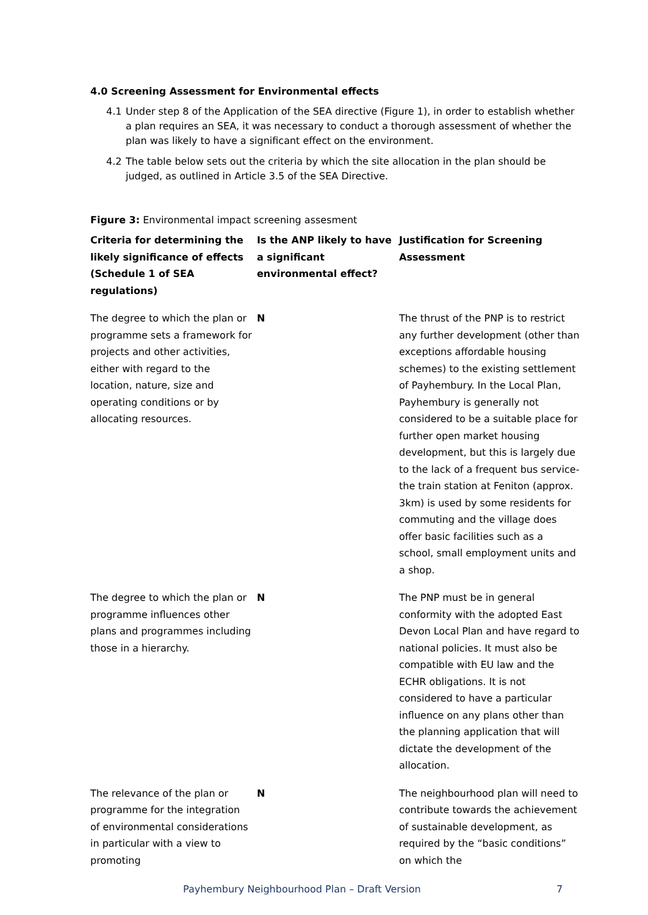4.0 Screening Assessment for Environmental effects
4.1 Under step 8 of the Application of the SEA directive (Figure 1), in order to establish whether a plan requires an SEA, it was necessary to conduct a thorough assessment of whether the plan was likely to have a significant effect on the environment.
4.2 The table below sets out the criteria by which the site allocation in the plan should be judged, as outlined in Article 3.5 of the SEA Directive.
Figure 3: Environmental impact screening assesment
| Criteria for determining the likely significance of effects (Schedule 1 of SEA regulations) | Is the ANP likely to have a significant environmental effect? | Justification for Screening Assessment |
| --- | --- | --- |
| The degree to which the plan or programme sets a framework for projects and other activities, either with regard to the location, nature, size and operating conditions or by allocating resources. | N | The thrust of the PNP is to restrict any further development (other than exceptions affordable housing schemes) to the existing settlement of Payhembury. In the Local Plan, Payhembury is generally not considered to be a suitable place for further open market housing development, but this is largely due to the lack of a frequent bus service- the train station at Feniton (approx. 3km) is used by some residents for commuting and the village does offer basic facilities such as a school, small employment units and a shop. |
| The degree to which the plan or programme influences other plans and programmes including those in a hierarchy. | N | The PNP must be in general conformity with the adopted East Devon Local Plan and have regard to national policies. It must also be compatible with EU law and the ECHR obligations. It is not considered to have a particular influence on any plans other than the planning application that will dictate the development of the allocation. |
| The relevance of the plan or programme for the integration of environmental considerations in particular with a view to promoting | N | The neighbourhood plan will need to contribute towards the achievement of sustainable development, as required by the “basic conditions” on which the |
Payhembury Neighbourhood Plan – Draft Version 7